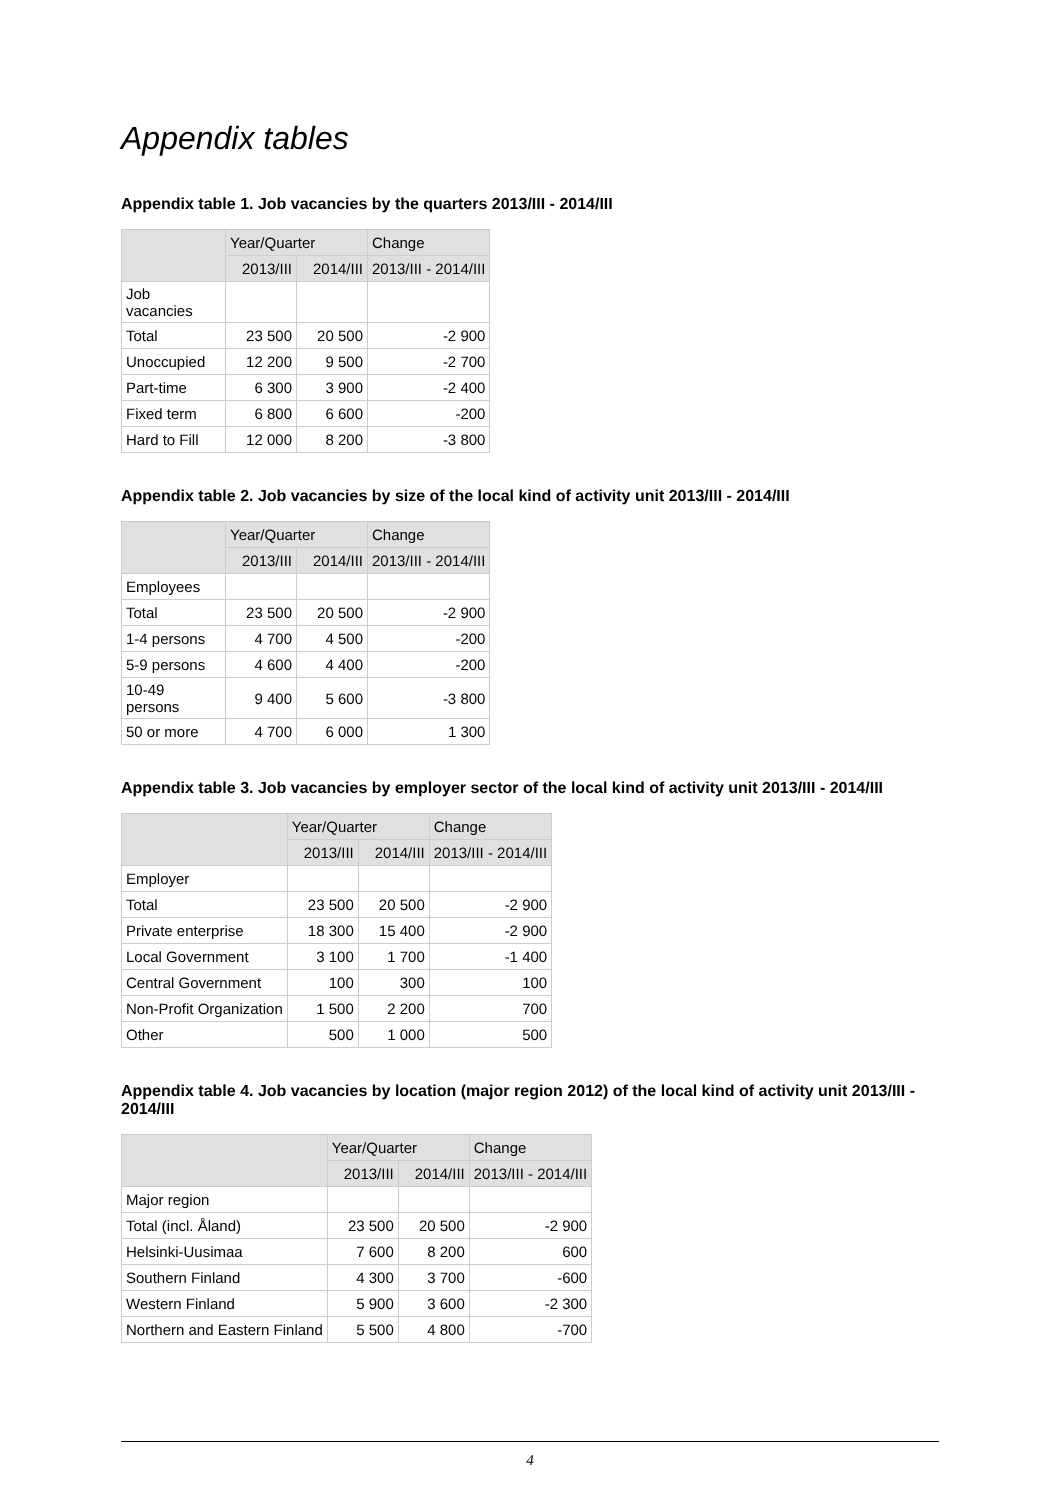Appendix tables
Appendix table 1. Job vacancies by the quarters 2013/III - 2014/III
| | Year/Quarter | | Change |
| --- | --- | --- | --- |
| | 2013/III | 2014/III | 2013/III - 2014/III |
| Job vacancies | | | |
| Total | 23 500 | 20 500 | -2 900 |
| Unoccupied | 12 200 | 9 500 | -2 700 |
| Part-time | 6 300 | 3 900 | -2 400 |
| Fixed term | 6 800 | 6 600 | -200 |
| Hard to Fill | 12 000 | 8 200 | -3 800 |
Appendix table 2. Job vacancies by size of the local kind of activity unit 2013/III - 2014/III
| | Year/Quarter | | Change |
| --- | --- | --- | --- |
| | 2013/III | 2014/III | 2013/III - 2014/III |
| Employees | | | |
| Total | 23 500 | 20 500 | -2 900 |
| 1-4 persons | 4 700 | 4 500 | -200 |
| 5-9 persons | 4 600 | 4 400 | -200 |
| 10-49 persons | 9 400 | 5 600 | -3 800 |
| 50 or more | 4 700 | 6 000 | 1 300 |
Appendix table 3. Job vacancies by employer sector of the local kind of activity unit 2013/III - 2014/III
| | Year/Quarter | | Change |
| --- | --- | --- | --- |
| | 2013/III | 2014/III | 2013/III - 2014/III |
| Employer | | | |
| Total | 23 500 | 20 500 | -2 900 |
| Private enterprise | 18 300 | 15 400 | -2 900 |
| Local Government | 3 100 | 1 700 | -1 400 |
| Central Government | 100 | 300 | 100 |
| Non-Profit Organization | 1 500 | 2 200 | 700 |
| Other | 500 | 1 000 | 500 |
Appendix table 4. Job vacancies by location (major region 2012) of the local kind of activity unit 2013/III - 2014/III
| | Year/Quarter | | Change |
| --- | --- | --- | --- |
| | 2013/III | 2014/III | 2013/III - 2014/III |
| Major region | | | |
| Total (incl. Åland) | 23 500 | 20 500 | -2 900 |
| Helsinki-Uusimaa | 7 600 | 8 200 | 600 |
| Southern Finland | 4 300 | 3 700 | -600 |
| Western Finland | 5 900 | 3 600 | -2 300 |
| Northern and Eastern Finland | 5 500 | 4 800 | -700 |
4